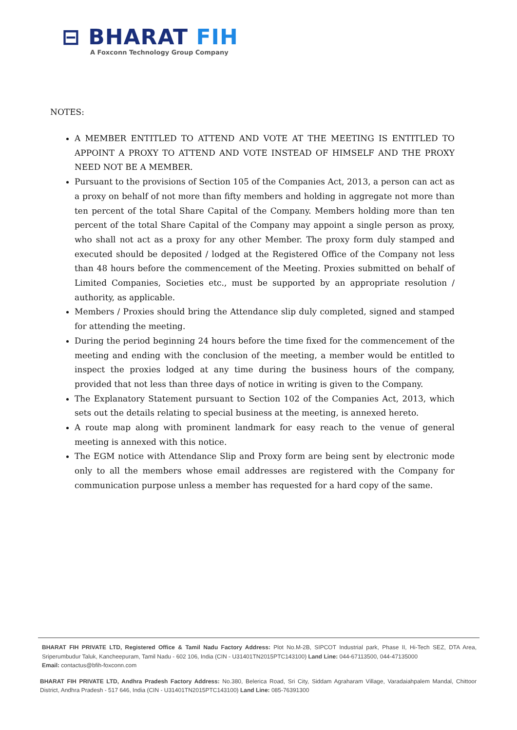⊟ BHARAT FIH
A Foxconn Technology Group Company
NOTES:
A MEMBER ENTITLED TO ATTEND AND VOTE AT THE MEETING IS ENTITLED TO APPOINT A PROXY TO ATTEND AND VOTE INSTEAD OF HIMSELF AND THE PROXY NEED NOT BE A MEMBER.
Pursuant to the provisions of Section 105 of the Companies Act, 2013, a person can act as a proxy on behalf of not more than fifty members and holding in aggregate not more than ten percent of the total Share Capital of the Company. Members holding more than ten percent of the total Share Capital of the Company may appoint a single person as proxy, who shall not act as a proxy for any other Member. The proxy form duly stamped and executed should be deposited / lodged at the Registered Office of the Company not less than 48 hours before the commencement of the Meeting. Proxies submitted on behalf of Limited Companies, Societies etc., must be supported by an appropriate resolution / authority, as applicable.
Members / Proxies should bring the Attendance slip duly completed, signed and stamped for attending the meeting.
During the period beginning 24 hours before the time fixed for the commencement of the meeting and ending with the conclusion of the meeting, a member would be entitled to inspect the proxies lodged at any time during the business hours of the company, provided that not less than three days of notice in writing is given to the Company.
The Explanatory Statement pursuant to Section 102 of the Companies Act, 2013, which sets out the details relating to special business at the meeting, is annexed hereto.
A route map along with prominent landmark for easy reach to the venue of general meeting is annexed with this notice.
The EGM notice with Attendance Slip and Proxy form are being sent by electronic mode only to all the members whose email addresses are registered with the Company for communication purpose unless a member has requested for a hard copy of the same.
BHARAT FIH PRIVATE LTD, Registered Office & Tamil Nadu Factory Address: Plot No.M-2B, SIPCOT Industrial park, Phase II, Hi-Tech SEZ, DTA Area, Sriperumbudur Taluk, Kancheepuram, Tamil Nadu - 602 106, India (CIN - U31401TN2015PTC143100) Land Line: 044-67113500, 044-47135000
Email: contactus@bfih-foxconn.com
BHARAT FIH PRIVATE LTD, Andhra Pradesh Factory Address: No.380, Belerica Road, Sri City, Siddam Agraharam Village, Varadaiahpalem Mandal, Chittoor District, Andhra Pradesh - 517 646, India (CIN - U31401TN2015PTC143100) Land Line: 085-76391300